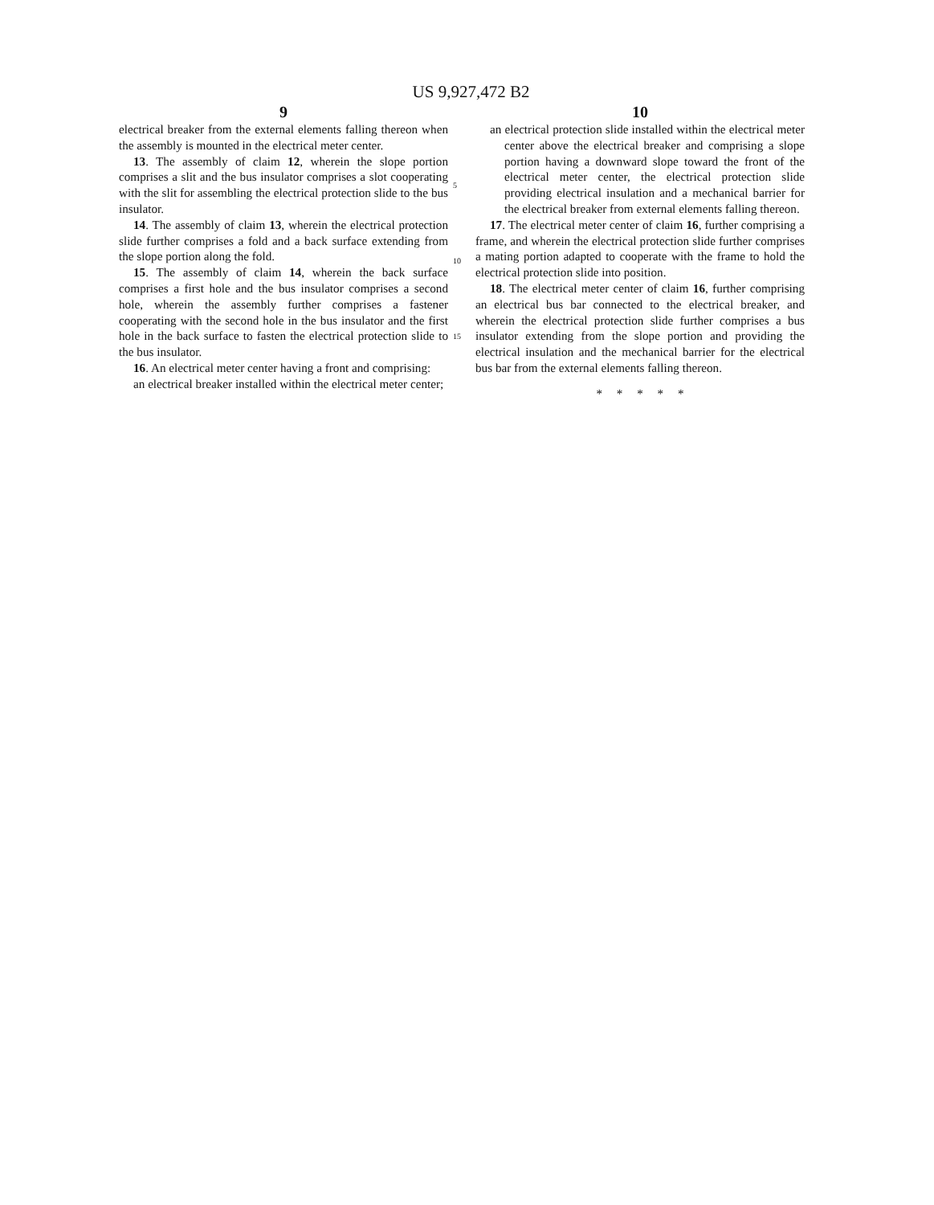US 9,927,472 B2
9
electrical breaker from the external elements falling thereon when the assembly is mounted in the electrical meter center.
13. The assembly of claim 12, wherein the slope portion comprises a slit and the bus insulator comprises a slot cooperating with the slit for assembling the electrical protection slide to the bus insulator.
14. The assembly of claim 13, wherein the electrical protection slide further comprises a fold and a back surface extending from the slope portion along the fold.
15. The assembly of claim 14, wherein the back surface comprises a first hole and the bus insulator comprises a second hole, wherein the assembly further comprises a fastener cooperating with the second hole in the bus insulator and the first hole in the back surface to fasten the electrical protection slide to the bus insulator.
16. An electrical meter center having a front and comprising:
an electrical breaker installed within the electrical meter center;
5
10
15
10
an electrical protection slide installed within the electrical meter center above the electrical breaker and comprising a slope portion having a downward slope toward the front of the electrical meter center, the electrical protection slide providing electrical insulation and a mechanical barrier for the electrical breaker from external elements falling thereon.
17. The electrical meter center of claim 16, further comprising a frame, and wherein the electrical protection slide further comprises a mating portion adapted to cooperate with the frame to hold the electrical protection slide into position.
18. The electrical meter center of claim 16, further comprising an electrical bus bar connected to the electrical breaker, and wherein the electrical protection slide further comprises a bus insulator extending from the slope portion and providing the electrical insulation and the mechanical barrier for the electrical bus bar from the external elements falling thereon.
* * * * *